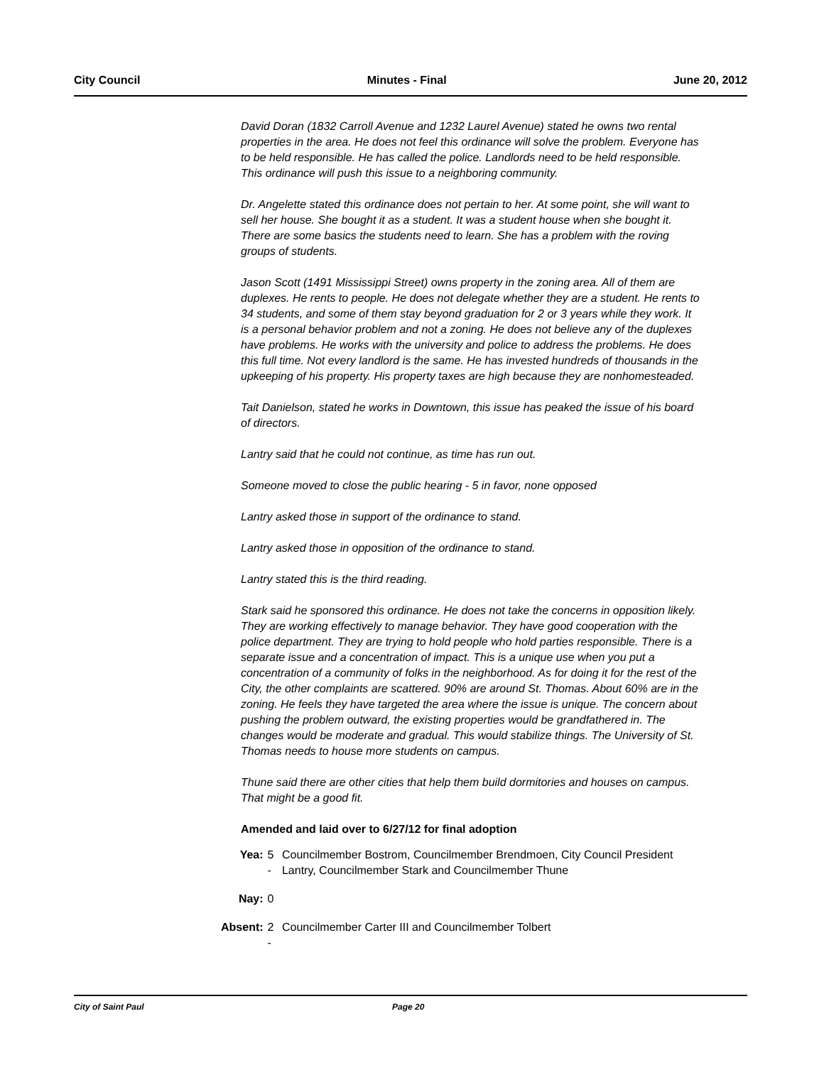City Council Minutes - Final June 20, 2012
David Doran (1832 Carroll Avenue and 1232 Laurel Avenue) stated he owns two rental properties in the area. He does not feel this ordinance will solve the problem. Everyone has to be held responsible. He has called the police. Landlords need to be held responsible. This ordinance will push this issue to a neighboring community.
Dr. Angelette stated this ordinance does not pertain to her. At some point, she will want to sell her house. She bought it as a student. It was a student house when she bought it. There are some basics the students need to learn. She has a problem with the roving groups of students.
Jason Scott (1491 Mississippi Street) owns property in the zoning area. All of them are duplexes. He rents to people. He does not delegate whether they are a student. He rents to 34 students, and some of them stay beyond graduation for 2 or 3 years while they work. It is a personal behavior problem and not a zoning. He does not believe any of the duplexes have problems. He works with the university and police to address the problems. He does this full time. Not every landlord is the same. He has invested hundreds of thousands in the upkeeping of his property. His property taxes are high because they are nonhomesteaded.
Tait Danielson, stated he works in Downtown, this issue has peaked the issue of his board of directors.
Lantry said that he could not continue, as time has run out.
Someone moved to close the public hearing - 5 in favor, none opposed
Lantry asked those in support of the ordinance to stand.
Lantry asked those in opposition of the ordinance to stand.
Lantry stated this is the third reading.
Stark said he sponsored this ordinance. He does not take the concerns in opposition likely. They are working effectively to manage behavior. They have good cooperation with the police department. They are trying to hold people who hold parties responsible. There is a separate issue and a concentration of impact. This is a unique use when you put a concentration of a community of folks in the neighborhood. As for doing it for the rest of the City, the other complaints are scattered. 90% are around St. Thomas. About 60% are in the zoning. He feels they have targeted the area where the issue is unique. The concern about pushing the problem outward, the existing properties would be grandfathered in. The changes would be moderate and gradual. This would stabilize things. The University of St. Thomas needs to house more students on campus.
Thune said there are other cities that help them build dormitories and houses on campus. That might be a good fit.
Amended and laid over to 6/27/12 for final adoption
| Yea: | 5 - | Councilmember Bostrom, Councilmember Brendmoen, City Council President Lantry, Councilmember Stark and Councilmember Thune |
| Nay: | 0 | |
| Absent: | 2 - | Councilmember Carter III and Councilmember Tolbert |
City of Saint Paul Page 20